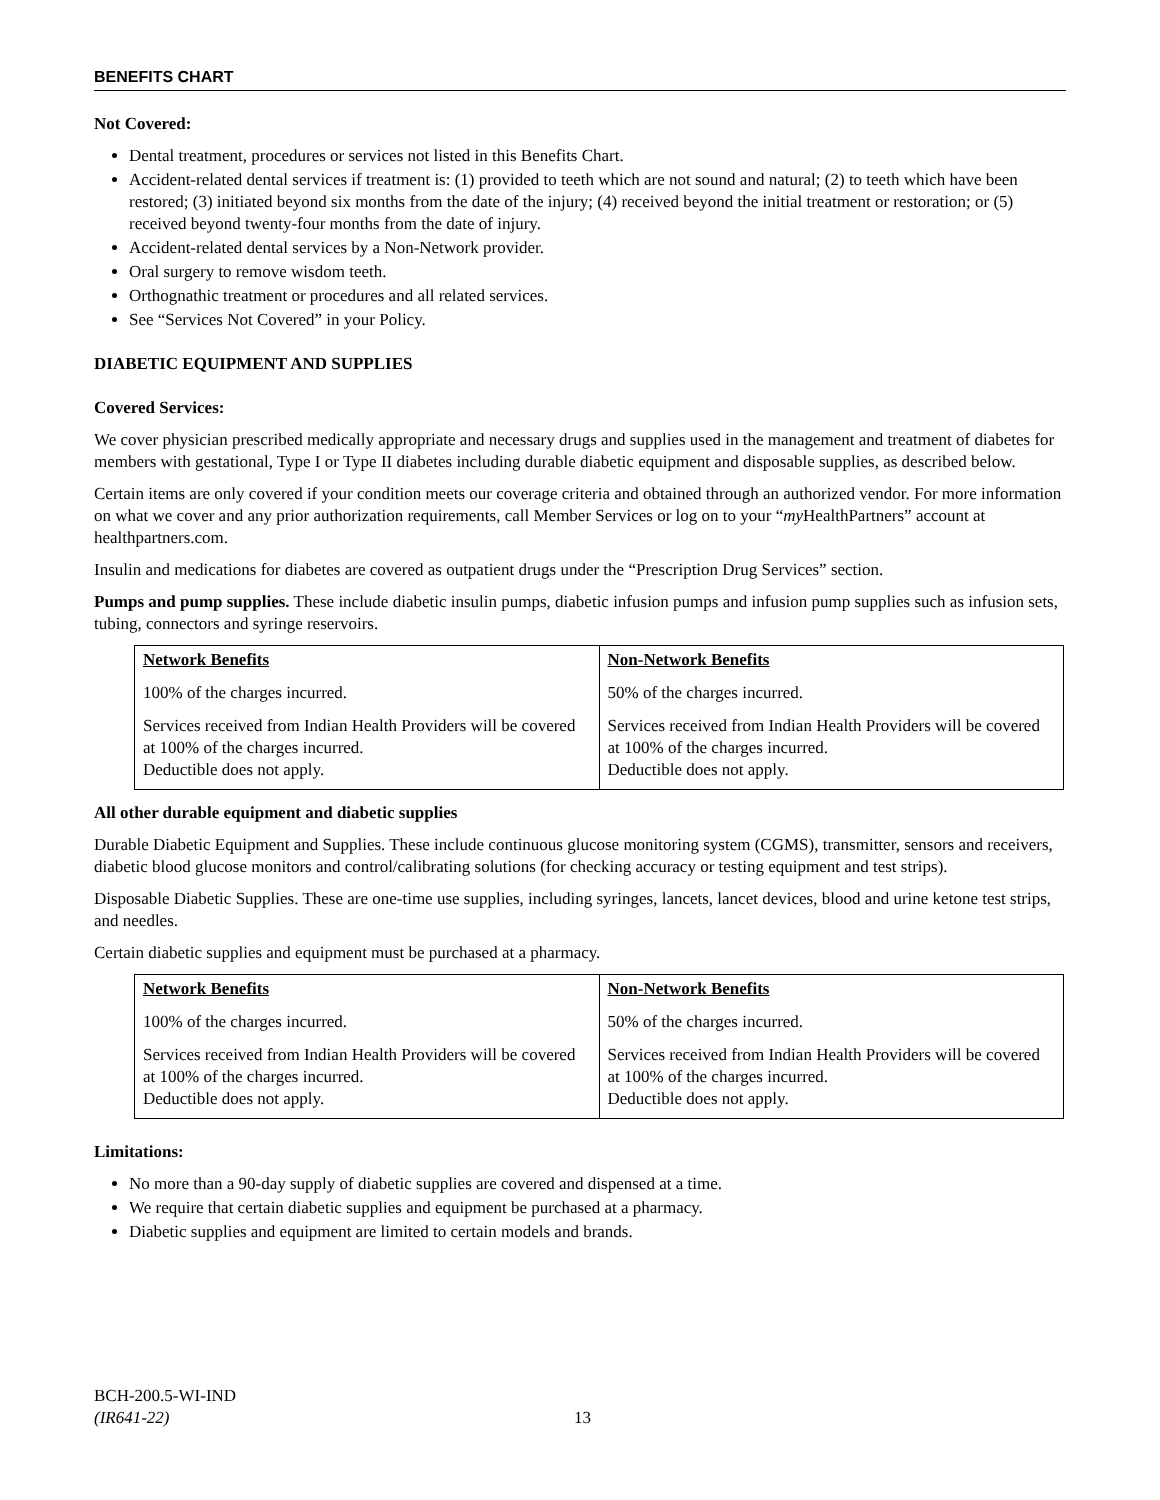BENEFITS CHART
Not Covered:
Dental treatment, procedures or services not listed in this Benefits Chart.
Accident-related dental services if treatment is: (1) provided to teeth which are not sound and natural; (2) to teeth which have been restored; (3) initiated beyond six months from the date of the injury; (4) received beyond the initial treatment or restoration; or (5) received beyond twenty-four months from the date of injury.
Accident-related dental services by a Non-Network provider.
Oral surgery to remove wisdom teeth.
Orthognathic treatment or procedures and all related services.
See “Services Not Covered” in your Policy.
DIABETIC EQUIPMENT AND SUPPLIES
Covered Services:
We cover physician prescribed medically appropriate and necessary drugs and supplies used in the management and treatment of diabetes for members with gestational, Type I or Type II diabetes including durable diabetic equipment and disposable supplies, as described below.
Certain items are only covered if your condition meets our coverage criteria and obtained through an authorized vendor. For more information on what we cover and any prior authorization requirements, call Member Services or log on to your “my HealthPartners” account at healthpartners.com.
Insulin and medications for diabetes are covered as outpatient drugs under the “Prescription Drug Services” section.
Pumps and pump supplies. These include diabetic insulin pumps, diabetic infusion pumps and infusion pump supplies such as infusion sets, tubing, connectors and syringe reservoirs.
| Network Benefits | Non-Network Benefits |
| --- | --- |
| 100% of the charges incurred. | 50% of the charges incurred. |
| Services received from Indian Health Providers will be covered at 100% of the charges incurred. Deductible does not apply. | Services received from Indian Health Providers will be covered at 100% of the charges incurred. Deductible does not apply. |
All other durable equipment and diabetic supplies
Durable Diabetic Equipment and Supplies. These include continuous glucose monitoring system (CGMS), transmitter, sensors and receivers, diabetic blood glucose monitors and control/calibrating solutions (for checking accuracy or testing equipment and test strips).
Disposable Diabetic Supplies. These are one-time use supplies, including syringes, lancets, lancet devices, blood and urine ketone test strips, and needles.
Certain diabetic supplies and equipment must be purchased at a pharmacy.
| Network Benefits | Non-Network Benefits |
| --- | --- |
| 100% of the charges incurred. | 50% of the charges incurred. |
| Services received from Indian Health Providers will be covered at 100% of the charges incurred. Deductible does not apply. | Services received from Indian Health Providers will be covered at 100% of the charges incurred. Deductible does not apply. |
Limitations:
No more than a 90-day supply of diabetic supplies are covered and dispensed at a time.
We require that certain diabetic supplies and equipment be purchased at a pharmacy.
Diabetic supplies and equipment are limited to certain models and brands.
BCH-200.5-WI-IND
(IR641-22)
13